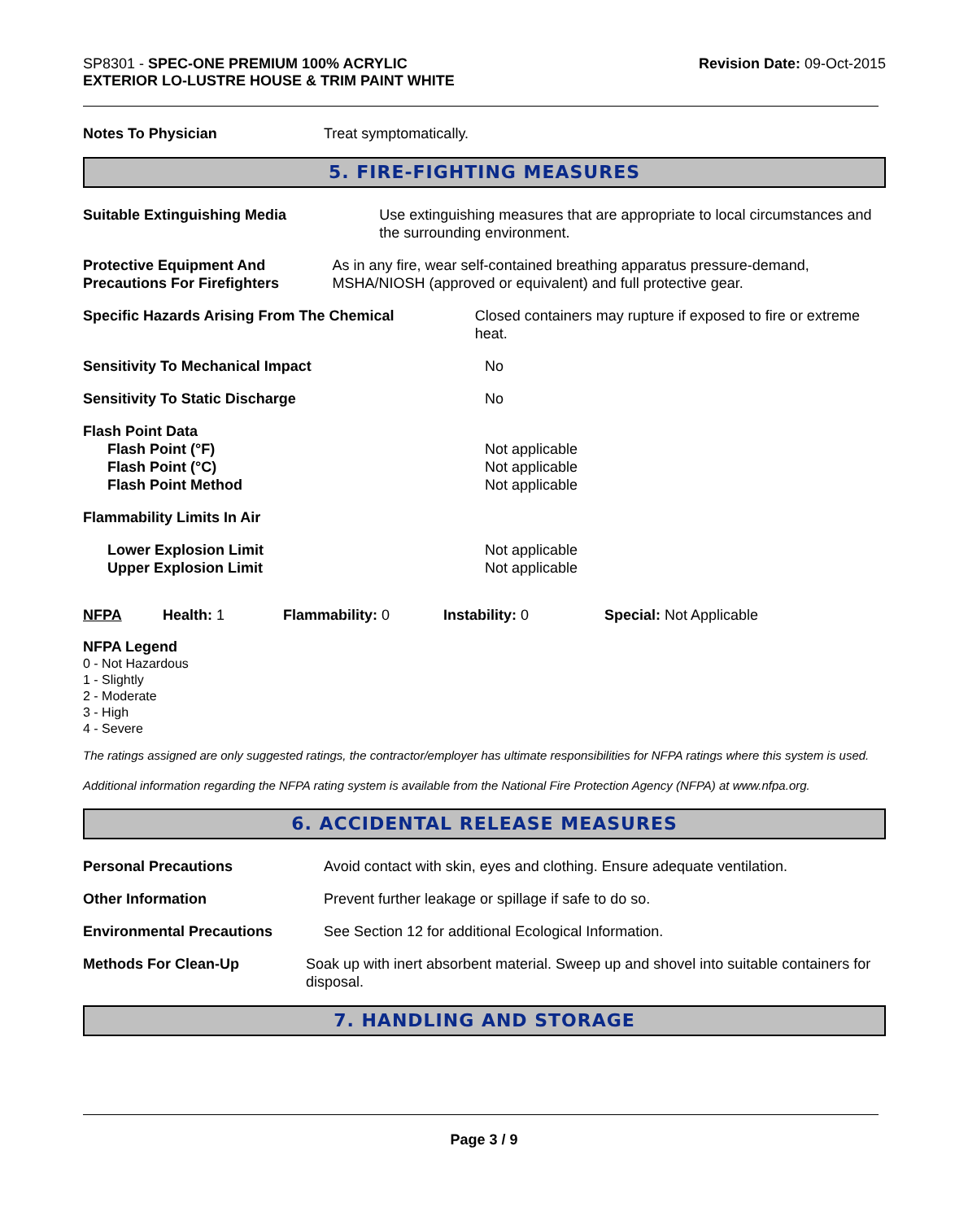SP8301 - SPEC-ONE PREMIUM 100% ACRYLIC
EXTERIOR LO-LUSTRE HOUSE & TRIM PAINT WHITE
Revision Date: 09-Oct-2015
Notes To Physician Treat symptomatically.
5. FIRE-FIGHTING MEASURES
Suitable Extinguishing Media Use extinguishing measures that are appropriate to local circumstances and the surrounding environment.
Protective Equipment And Precautions For Firefighters
As in any fire, wear self-contained breathing apparatus pressure-demand, MSHA/NIOSH (approved or equivalent) and full protective gear.
Specific Hazards Arising From The Chemical Closed containers may rupture if exposed to fire or extreme heat.
Sensitivity To Mechanical Impact No
Sensitivity To Static Discharge No
Flash Point Data
Flash Point (°F)
Flash Point (°C)
Flash Point Method
Not applicable
Not applicable
Not applicable
Flammability Limits In Air
Lower Explosion Limit
Upper Explosion Limit
Not applicable
Not applicable
NFPA Health: 1 Flammability: 0 Instability: 0 Special: Not Applicable
NFPA Legend
0 - Not Hazardous
1 - Slightly
2 - Moderate
3 - High
4 - Severe
The ratings assigned are only suggested ratings, the contractor/employer has ultimate responsibilities for NFPA ratings where this system is used.
Additional information regarding the NFPA rating system is available from the National Fire Protection Agency (NFPA) at www.nfpa.org.
6. ACCIDENTAL RELEASE MEASURES
Personal Precautions Avoid contact with skin, eyes and clothing. Ensure adequate ventilation.
Other Information Prevent further leakage or spillage if safe to do so.
Environmental Precautions See Section 12 for additional Ecological Information.
Methods For Clean-Up Soak up with inert absorbent material. Sweep up and shovel into suitable containers for disposal.
7. HANDLING AND STORAGE
Page 3 / 9